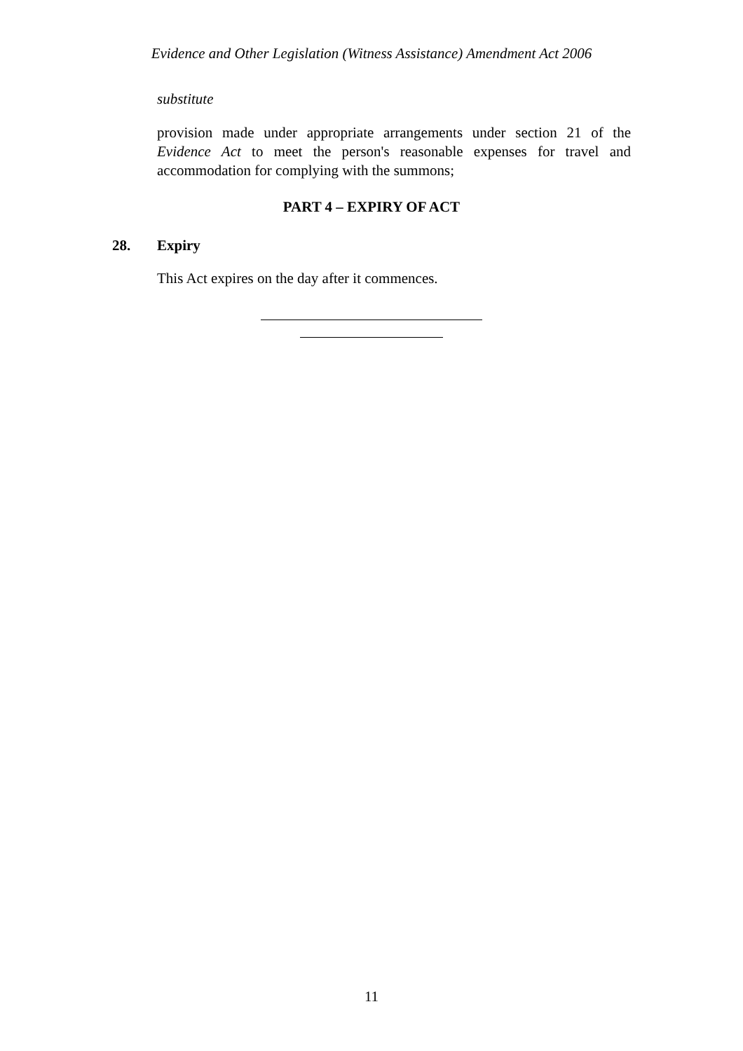Evidence and Other Legislation (Witness Assistance) Amendment Act 2006
substitute
provision made under appropriate arrangements under section 21 of the Evidence Act to meet the person's reasonable expenses for travel and accommodation for complying with the summons;
PART 4 – EXPIRY OF ACT
28. Expiry
This Act expires on the day after it commences.
11